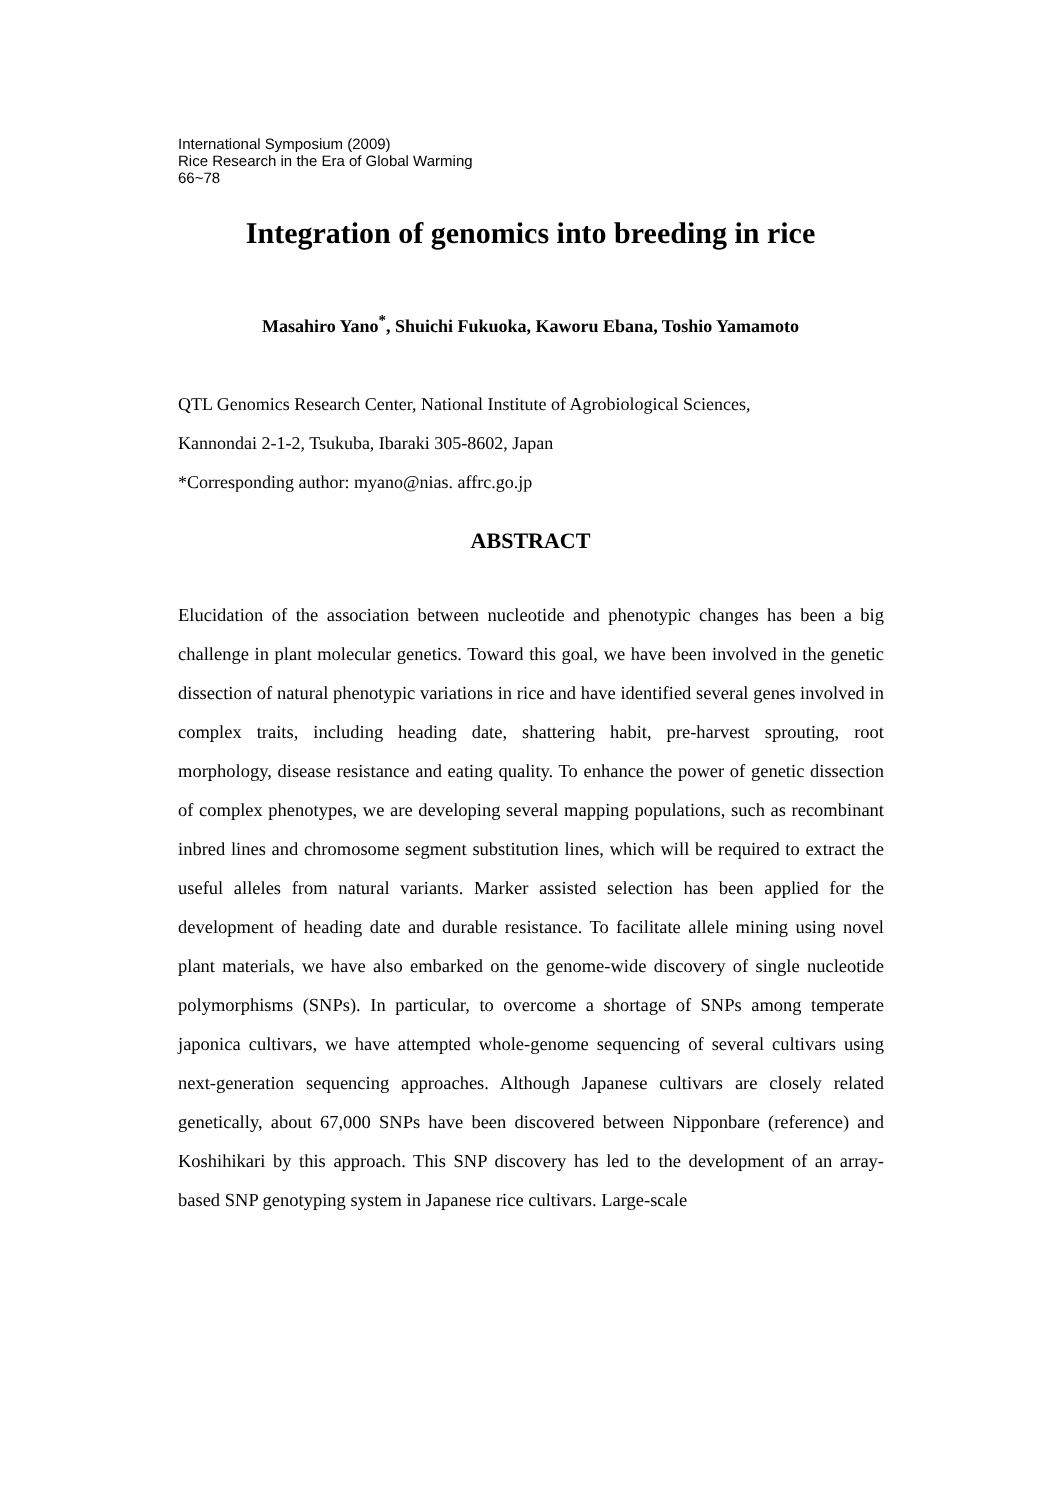International Symposium (2009)
Rice Research in the Era of Global Warming
66~78
Integration of genomics into breeding in rice
Masahiro Yano<sup>*</sup>, Shuichi Fukuoka, Kaworu Ebana, Toshio Yamamoto
QTL Genomics Research Center, National Institute of Agrobiological Sciences,
Kannondai 2-1-2, Tsukuba, Ibaraki 305-8602, Japan
*Corresponding author: myano@nias. affrc.go.jp
ABSTRACT
Elucidation of the association between nucleotide and phenotypic changes has been a big challenge in plant molecular genetics. Toward this goal, we have been involved in the genetic dissection of natural phenotypic variations in rice and have identified several genes involved in complex traits, including heading date, shattering habit, pre-harvest sprouting, root morphology, disease resistance and eating quality. To enhance the power of genetic dissection of complex phenotypes, we are developing several mapping populations, such as recombinant inbred lines and chromosome segment substitution lines, which will be required to extract the useful alleles from natural variants. Marker assisted selection has been applied for the development of heading date and durable resistance. To facilitate allele mining using novel plant materials, we have also embarked on the genome-wide discovery of single nucleotide polymorphisms (SNPs). In particular, to overcome a shortage of SNPs among temperate japonica cultivars, we have attempted whole-genome sequencing of several cultivars using next-generation sequencing approaches. Although Japanese cultivars are closely related genetically, about 67,000 SNPs have been discovered between Nipponbare (reference) and Koshihikari by this approach. This SNP discovery has led to the development of an array-based SNP genotyping system in Japanese rice cultivars. Large-scale